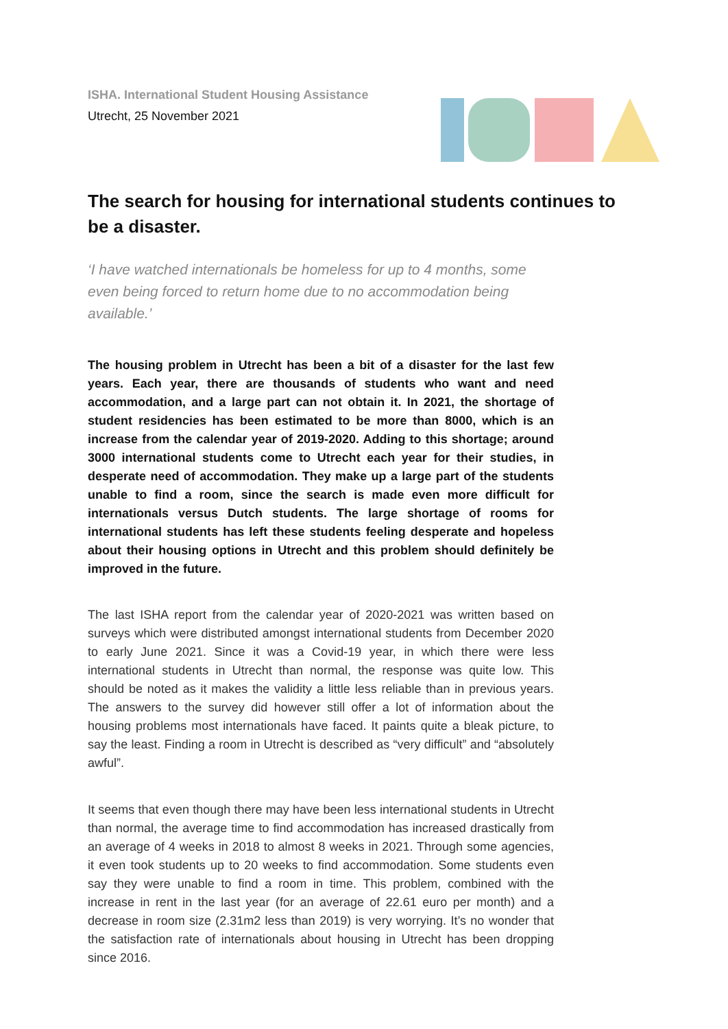ISHA. International Student Housing Assistance
Utrecht, 25 November 2021
The search for housing for international students continues to be a disaster.
‘I have watched internationals be homeless for up to 4 months, some even being forced to return home due to no accommodation being available.’
The housing problem in Utrecht has been a bit of a disaster for the last few years. Each year, there are thousands of students who want and need accommodation, and a large part can not obtain it. In 2021, the shortage of student residencies has been estimated to be more than 8000, which is an increase from the calendar year of 2019-2020. Adding to this shortage; around 3000 international students come to Utrecht each year for their studies, in desperate need of accommodation. They make up a large part of the students unable to find a room, since the search is made even more difficult for internationals versus Dutch students. The large shortage of rooms for international students has left these students feeling desperate and hopeless about their housing options in Utrecht and this problem should definitely be improved in the future.
The last ISHA report from the calendar year of 2020-2021 was written based on surveys which were distributed amongst international students from December 2020 to early June 2021. Since it was a Covid-19 year, in which there were less international students in Utrecht than normal, the response was quite low. This should be noted as it makes the validity a little less reliable than in previous years. The answers to the survey did however still offer a lot of information about the housing problems most internationals have faced. It paints quite a bleak picture, to say the least. Finding a room in Utrecht is described as “very difficult” and “absolutely awful”.
It seems that even though there may have been less international students in Utrecht than normal, the average time to find accommodation has increased drastically from an average of 4 weeks in 2018 to almost 8 weeks in 2021. Through some agencies, it even took students up to 20 weeks to find accommodation. Some students even say they were unable to find a room in time. This problem, combined with the increase in rent in the last year (for an average of 22.61 euro per month) and a decrease in room size (2.31m2 less than 2019) is very worrying. It’s no wonder that the satisfaction rate of internationals about housing in Utrecht has been dropping since 2016.